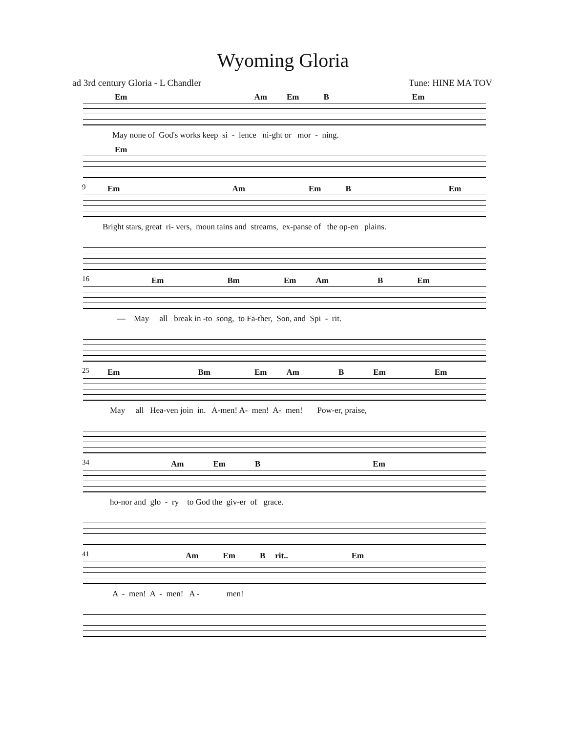Wyoming Gloria
ad 3rd century Gloria - L Chandler Tune: HINE MA TOV
Em Am Em B Em
May none of God's works keep si - lence ni-ght or mor - ning.
Em
9
Em Am Em B Em
Bright stars, great ri- vers, moun tains and streams, ex-panse of the op-en plains.
16
Em Bm Em Am B Em
— May all break in -to song, to Fa-ther, Son, and Spi - rit.
25
Em Bm Em Am B Em Em
May all Hea-ven join in. A-men! A- men! A- men! Pow-er, praise,
34
Am Em B Em
ho-nor and glo - ry to God the giv-er of grace.
41
Am Em B rit.. Em
A - men! A - men! A - men!